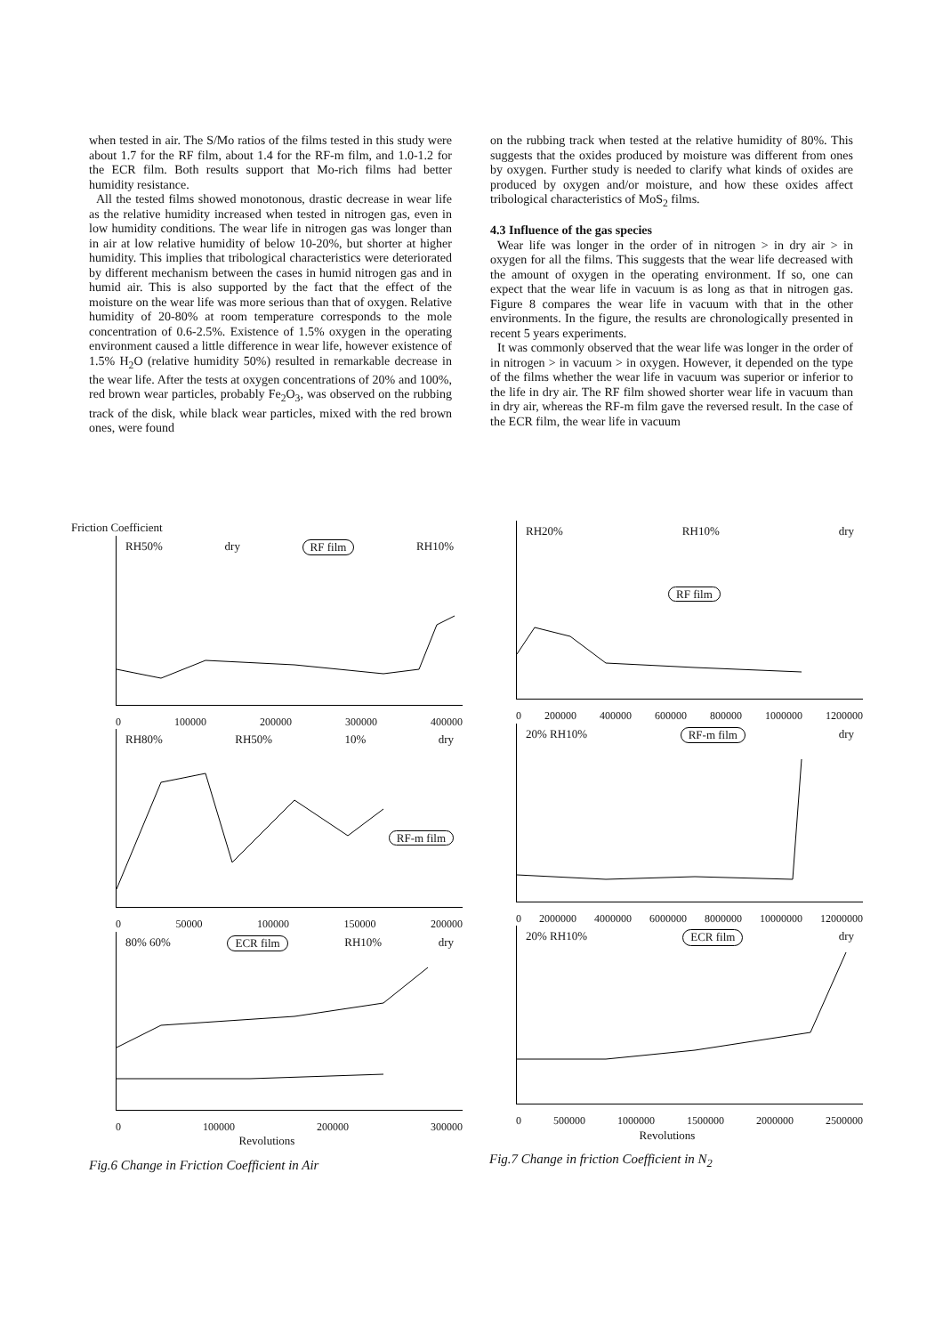when tested in air. The S/Mo ratios of the films tested in this study were about 1.7 for the RF film, about 1.4 for the RF-m film, and 1.0-1.2 for the ECR film. Both results support that Mo-rich films had better humidity resistance.
All the tested films showed monotonous, drastic decrease in wear life as the relative humidity increased when tested in nitrogen gas, even in low humidity conditions. The wear life in nitrogen gas was longer than in air at low relative humidity of below 10-20%, but shorter at higher humidity. This implies that tribological characteristics were deteriorated by different mechanism between the cases in humid nitrogen gas and in humid air. This is also supported by the fact that the effect of the moisture on the wear life was more serious than that of oxygen. Relative humidity of 20-80% at room temperature corresponds to the mole concentration of 0.6-2.5%. Existence of 1.5% oxygen in the operating environment caused a little difference in wear life, however existence of 1.5% H<sub>2</sub>O (relative humidity 50%) resulted in remarkable decrease in the wear life. After the tests at oxygen concentrations of 20% and 100%, red brown wear particles, probably Fe<sub>2</sub>O<sub>3</sub>, was observed on the rubbing track of the disk, while black wear particles, mixed with the red brown ones, were found
on the rubbing track when tested at the relative humidity of 80%. This suggests that the oxides produced by moisture was different from ones by oxygen. Further study is needed to clarify what kinds of oxides are produced by oxygen and/or moisture, and how these oxides affect tribological characteristics of MoS<sub>2</sub> films.
4.3 Influence of the gas species
Wear life was longer in the order of in nitrogen > in dry air > in oxygen for all the films. This suggests that the wear life decreased with the amount of oxygen in the operating environment. If so, one can expect that the wear life in vacuum is as long as that in nitrogen gas. Figure 8 compares the wear life in vacuum with that in the other environments. In the figure, the results are chronologically presented in recent 5 years experiments.
It was commonly observed that the wear life was longer in the order of in nitrogen > in vacuum > in oxygen. However, it depended on the type of the films whether the wear life in vacuum was superior or inferior to the life in dry air. The RF film showed shorter wear life in vacuum than in dry air, whereas the RF-m film gave the reversed result. In the case of the ECR film, the wear life in vacuum
Friction Coefficient
RH50% dry RF film RH10%
0 100000 200000 300000 400000
RH80% RH50% 10% dry
RF-m film
0 50000 100000 150000 200000
80% 60% ECR film RH10% dry
0 100000 200000 300000
Revolutions
Fig.6 Change in Friction Coefficient in Air
RH20% RH10% dry
RF film
0 200000 400000 600000 800000 1000000 1200000
20% RH10% RF-m film dry
0 2000000 4000000 6000000 8000000 10000000 12000000
20% RH10% ECR film dry
0 500000 1000000 1500000 2000000 2500000
Revolutions
Fig.7 Change in friction Coefficient in N<sub>2</sub>